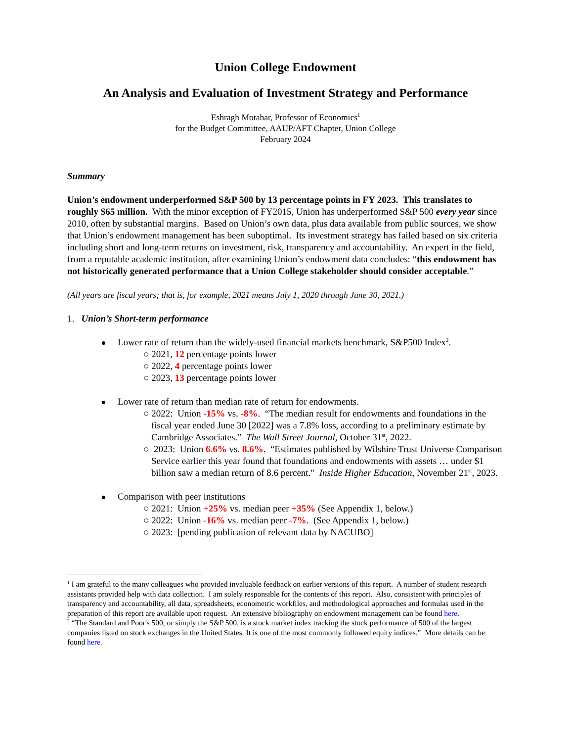Union College Endowment
An Analysis and Evaluation of Investment Strategy and Performance
Eshragh Motahar, Professor of Economics<sup>1</sup>
for the Budget Committee, AAUP/AFT Chapter, Union College
February 2024
Summary
Union’s endowment underperformed S&P 500 by 13 percentage points in FY 2023. This translates to roughly $65 million. With the minor exception of FY2015, Union has underperformed S&P 500 every year since 2010, often by substantial margins. Based on Union’s own data, plus data available from public sources, we show that Union’s endowment management has been suboptimal. Its investment strategy has failed based on six criteria including short and long-term returns on investment, risk, transparency and accountability. An expert in the field, from a reputable academic institution, after examining Union’s endowment data concludes: “this endowment has not historically generated performance that a Union College stakeholder should consider acceptable.”
(All years are fiscal years; that is, for example, 2021 means July 1, 2020 through June 30, 2021.)
1. Union’s Short-term performance
Lower rate of return than the widely-used financial markets benchmark, S&P500 Index<sup>2</sup>.
○ 2021, 12 percentage points lower
○ 2022, 4 percentage points lower
○ 2023, 13 percentage points lower
Lower rate of return than median rate of return for endowments.
○ 2022: Union -15% vs. -8%. “The median result for endowments and foundations in the fiscal year ended June 30 [2022] was a 7.8% loss, according to a preliminary estimate by Cambridge Associates.” The Wall Street Journal, October 31<sup>st</sup>, 2022.
○ 2023: Union 6.6% vs. 8.6%. “Estimates published by Wilshire Trust Universe Comparison Service earlier this year found that foundations and endowments with assets … under $1 billion saw a median return of 8.6 percent." Inside Higher Education, November 21<sup>st</sup>, 2023.
Comparison with peer institutions
○ 2021: Union +25% vs. median peer +35% (See Appendix 1, below.)
○ 2022: Union -16% vs. median peer -7%. (See Appendix 1, below.)
○ 2023: [pending publication of relevant data by NACUBO]
<sup>1</sup> I am grateful to the many colleagues who provided invaluable feedback on earlier versions of this report. A number of student research assistants provided help with data collection. I am solely responsible for the contents of this report. Also, consistent with principles of transparency and accountability, all data, spreadsheets, econometric workfiles, and methodological approaches and formulas used in the preparation of this report are available upon request. An extensive bibliography on endowment management can be found here.
<sup>2</sup> “The Standard and Poor's 500, or simply the S&P 500, is a stock market index tracking the stock performance of 500 of the largest companies listed on stock exchanges in the United States. It is one of the most commonly followed equity indices.” More details can be found here.